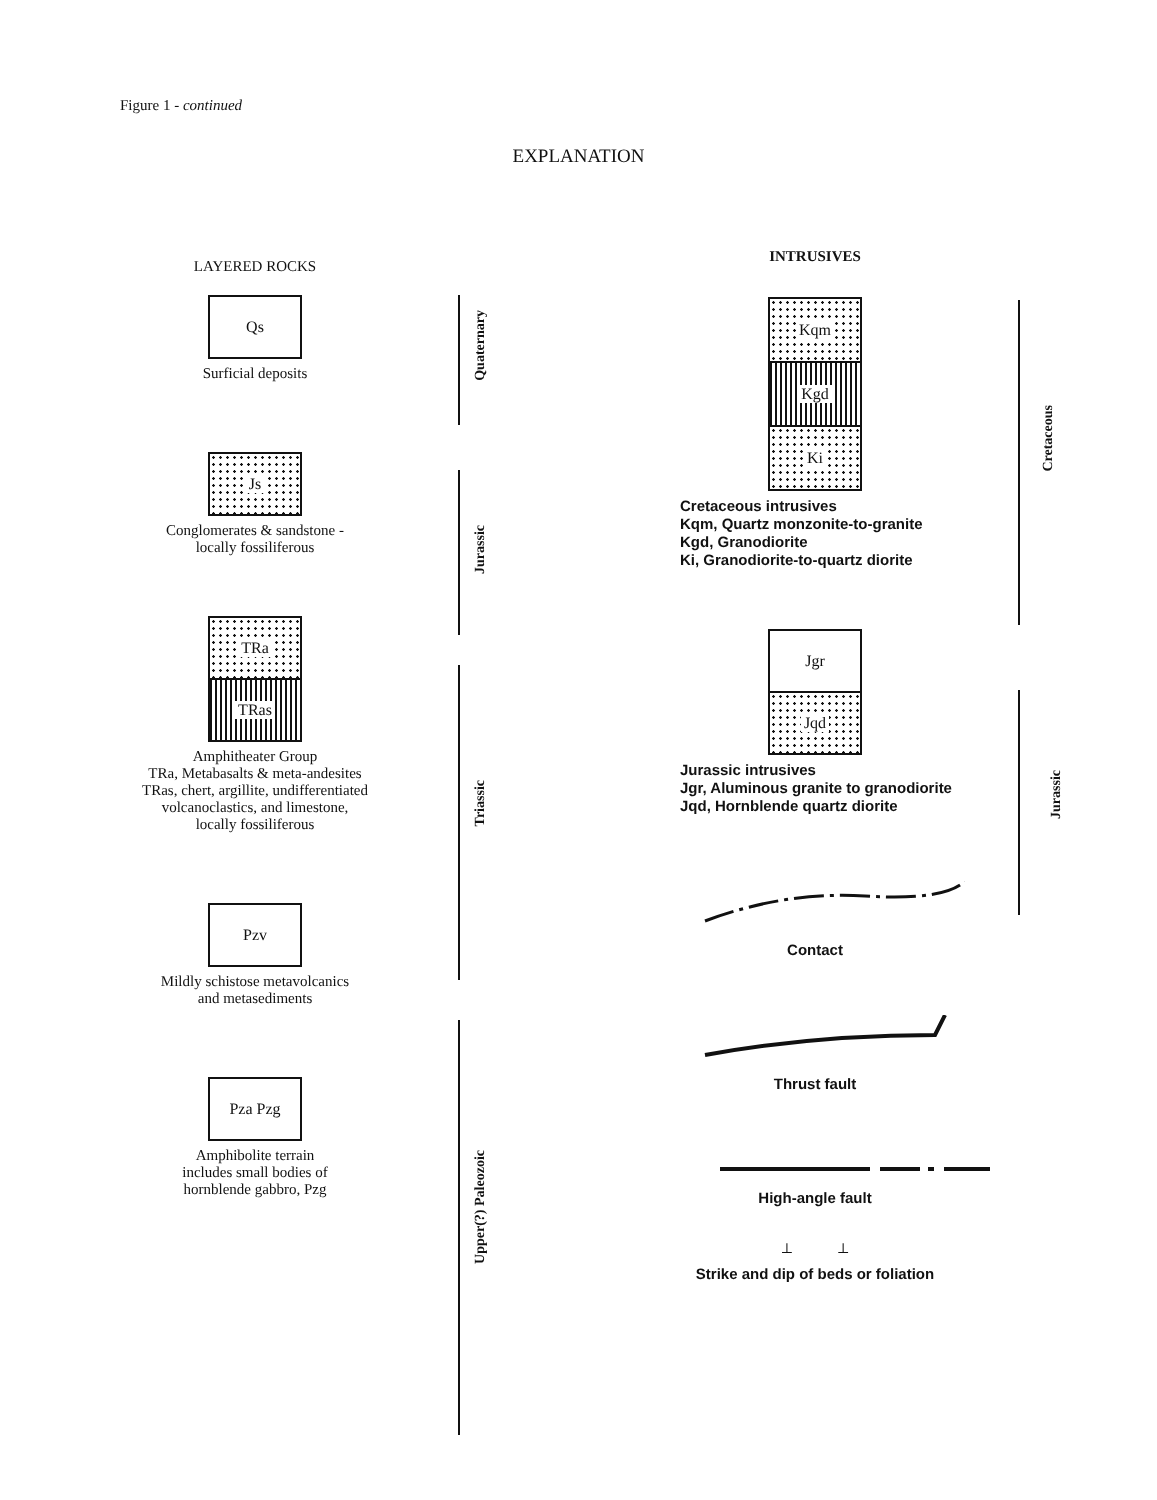Figure 1 - continued
EXPLANATION
LAYERED ROCKS
Qs
Surficial deposits
Js
Conglomerates & sandstone -
locally fossiliferous
TRa
TRas
Amphitheater Group
TRa, Metabasalts & meta-andesites
TRas, chert, argillite, undifferentiated
volcanoclastics, and limestone,
locally fossiliferous
Pzv
Mildly schistose metavolcanics
and metasediments
Pza Pzg
Amphibolite terrain
includes small bodies of
hornblende gabbro, Pzg
Quaternary
Jurassic
Triassic
Upper(?) Paleozoic
INTRUSIVES
Kqm
Kgd
Ki
Cretaceous intrusives
Kqm, Quartz monzonite-to-granite
Kgd, Granodiorite
Ki, Granodiorite-to-quartz diorite
Jgr
Jqd
Jurassic intrusives
Jgr, Aluminous granite to granodiorite
Jqd, Hornblende quartz diorite
Contact
Thrust fault
High-angle fault
⟂ ⟂
Strike and dip of beds or foliation
Cretaceous
Jurassic